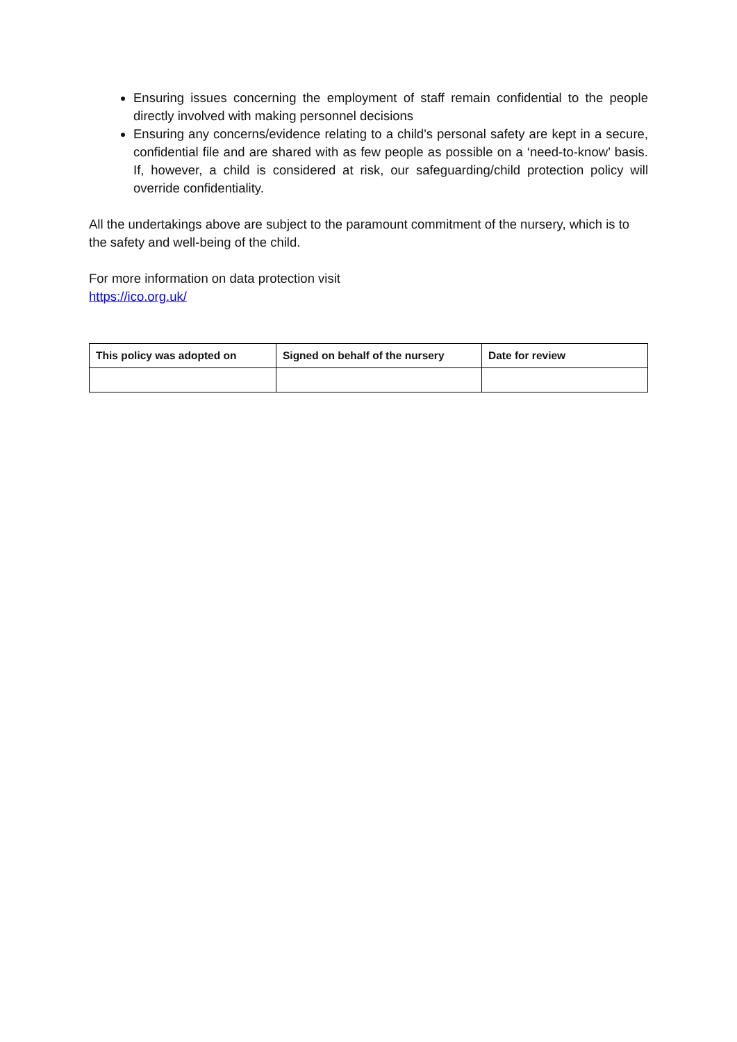Ensuring issues concerning the employment of staff remain confidential to the people directly involved with making personnel decisions
Ensuring any concerns/evidence relating to a child's personal safety are kept in a secure, confidential file and are shared with as few people as possible on a ‘need-to-know’ basis. If, however, a child is considered at risk, our safeguarding/child protection policy will override confidentiality.
All the undertakings above are subject to the paramount commitment of the nursery, which is to the safety and well-being of the child.
For more information on data protection visit
https://ico.org.uk/
| This policy was adopted on | Signed on behalf of the nursery | Date for review |
| --- | --- | --- |